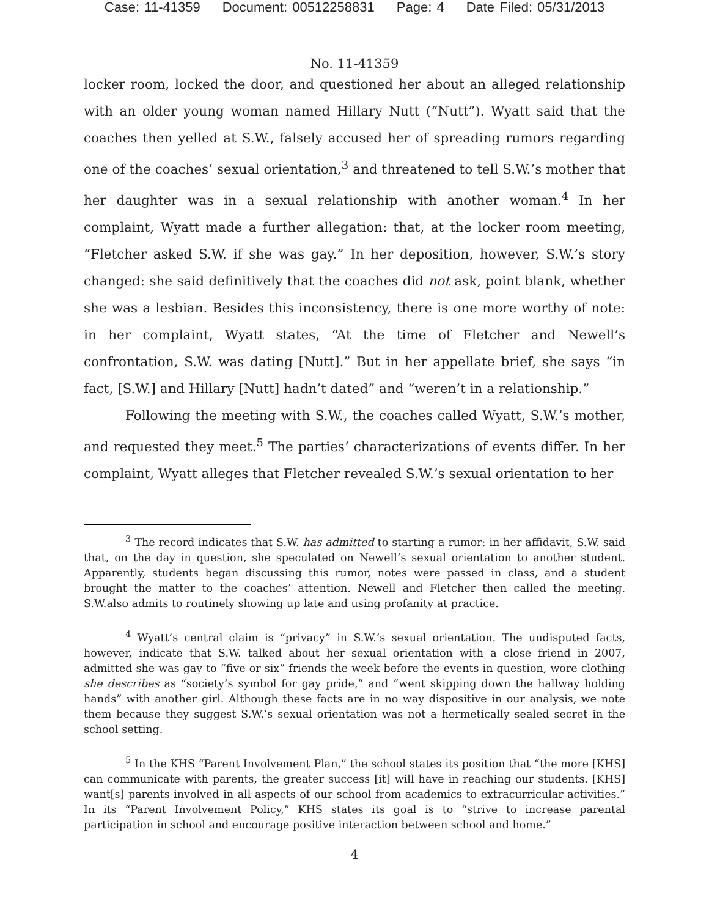Case: 11-41359 Document: 00512258831 Page: 4 Date Filed: 05/31/2013
No. 11-41359
locker room, locked the door, and questioned her about an alleged relationship with an older young woman named Hillary Nutt (“Nutt”). Wyatt said that the coaches then yelled at S.W., falsely accused her of spreading rumors regarding one of the coaches’ sexual orientation,<sup>3</sup> and threatened to tell S.W.’s mother that her daughter was in a sexual relationship with another woman.<sup>4</sup> In her complaint, Wyatt made a further allegation: that, at the locker room meeting, “Fletcher asked S.W. if she was gay.” In her deposition, however, S.W.’s story changed: she said definitively that the coaches did not ask, point blank, whether she was a lesbian. Besides this inconsistency, there is one more worthy of note: in her complaint, Wyatt states, “At the time of Fletcher and Newell’s confrontation, S.W. was dating [Nutt].” But in her appellate brief, she says “in fact, [S.W.] and Hillary [Nutt] hadn’t dated” and “weren’t in a relationship.”
Following the meeting with S.W., the coaches called Wyatt, S.W.’s mother, and requested they meet.<sup>5</sup> The parties’ characterizations of events differ. In her complaint, Wyatt alleges that Fletcher revealed S.W.’s sexual orientation to her
<sup>3</sup> The record indicates that S.W. has admitted to starting a rumor: in her affidavit, S.W. said that, on the day in question, she speculated on Newell’s sexual orientation to another student. Apparently, students began discussing this rumor, notes were passed in class, and a student brought the matter to the coaches’ attention. Newell and Fletcher then called the meeting. S.W.also admits to routinely showing up late and using profanity at practice.
<sup>4</sup> Wyatt’s central claim is “privacy” in S.W.’s sexual orientation. The undisputed facts, however, indicate that S.W. talked about her sexual orientation with a close friend in 2007, admitted she was gay to “five or six” friends the week before the events in question, wore clothing she describes as “society’s symbol for gay pride,” and “went skipping down the hallway holding hands” with another girl. Although these facts are in no way dispositive in our analysis, we note them because they suggest S.W.’s sexual orientation was not a hermetically sealed secret in the school setting.
<sup>5</sup> In the KHS “Parent Involvement Plan,” the school states its position that “the more [KHS] can communicate with parents, the greater success [it] will have in reaching our students. [KHS] want[s] parents involved in all aspects of our school from academics to extracurricular activities.” In its “Parent Involvement Policy,” KHS states its goal is to “strive to increase parental participation in school and encourage positive interaction between school and home.”
4